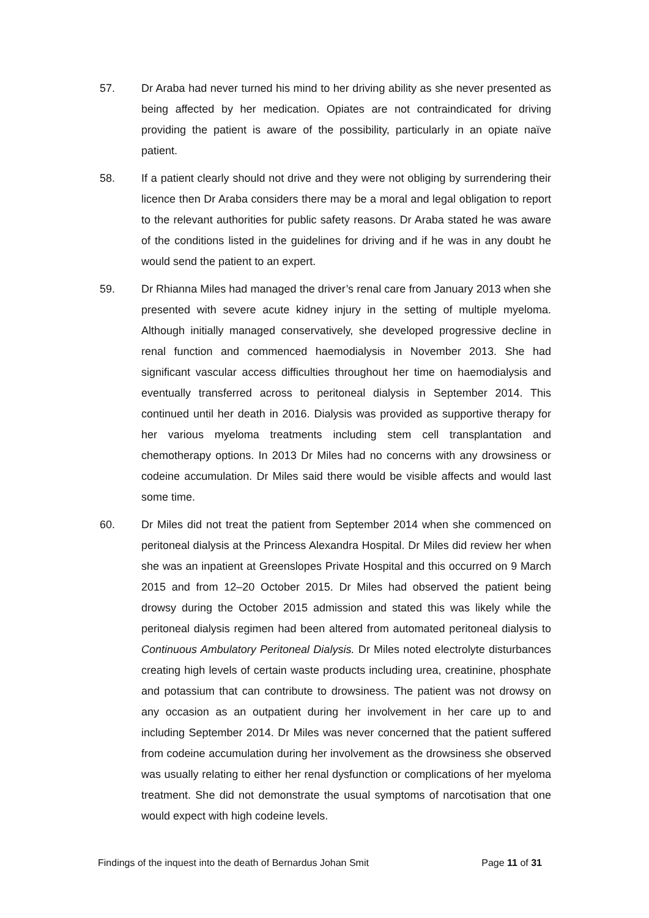57. Dr Araba had never turned his mind to her driving ability as she never presented as being affected by her medication. Opiates are not contraindicated for driving providing the patient is aware of the possibility, particularly in an opiate naïve patient.
58. If a patient clearly should not drive and they were not obliging by surrendering their licence then Dr Araba considers there may be a moral and legal obligation to report to the relevant authorities for public safety reasons. Dr Araba stated he was aware of the conditions listed in the guidelines for driving and if he was in any doubt he would send the patient to an expert.
59. Dr Rhianna Miles had managed the driver’s renal care from January 2013 when she presented with severe acute kidney injury in the setting of multiple myeloma. Although initially managed conservatively, she developed progressive decline in renal function and commenced haemodialysis in November 2013. She had significant vascular access difficulties throughout her time on haemodialysis and eventually transferred across to peritoneal dialysis in September 2014. This continued until her death in 2016. Dialysis was provided as supportive therapy for her various myeloma treatments including stem cell transplantation and chemotherapy options. In 2013 Dr Miles had no concerns with any drowsiness or codeine accumulation. Dr Miles said there would be visible affects and would last some time.
60. Dr Miles did not treat the patient from September 2014 when she commenced on peritoneal dialysis at the Princess Alexandra Hospital. Dr Miles did review her when she was an inpatient at Greenslopes Private Hospital and this occurred on 9 March 2015 and from 12–20 October 2015. Dr Miles had observed the patient being drowsy during the October 2015 admission and stated this was likely while the peritoneal dialysis regimen had been altered from automated peritoneal dialysis to Continuous Ambulatory Peritoneal Dialysis. Dr Miles noted electrolyte disturbances creating high levels of certain waste products including urea, creatinine, phosphate and potassium that can contribute to drowsiness. The patient was not drowsy on any occasion as an outpatient during her involvement in her care up to and including September 2014. Dr Miles was never concerned that the patient suffered from codeine accumulation during her involvement as the drowsiness she observed was usually relating to either her renal dysfunction or complications of her myeloma treatment. She did not demonstrate the usual symptoms of narcotisation that one would expect with high codeine levels.
Findings of the inquest into the death of Bernardus Johan Smit Page 11 of 31